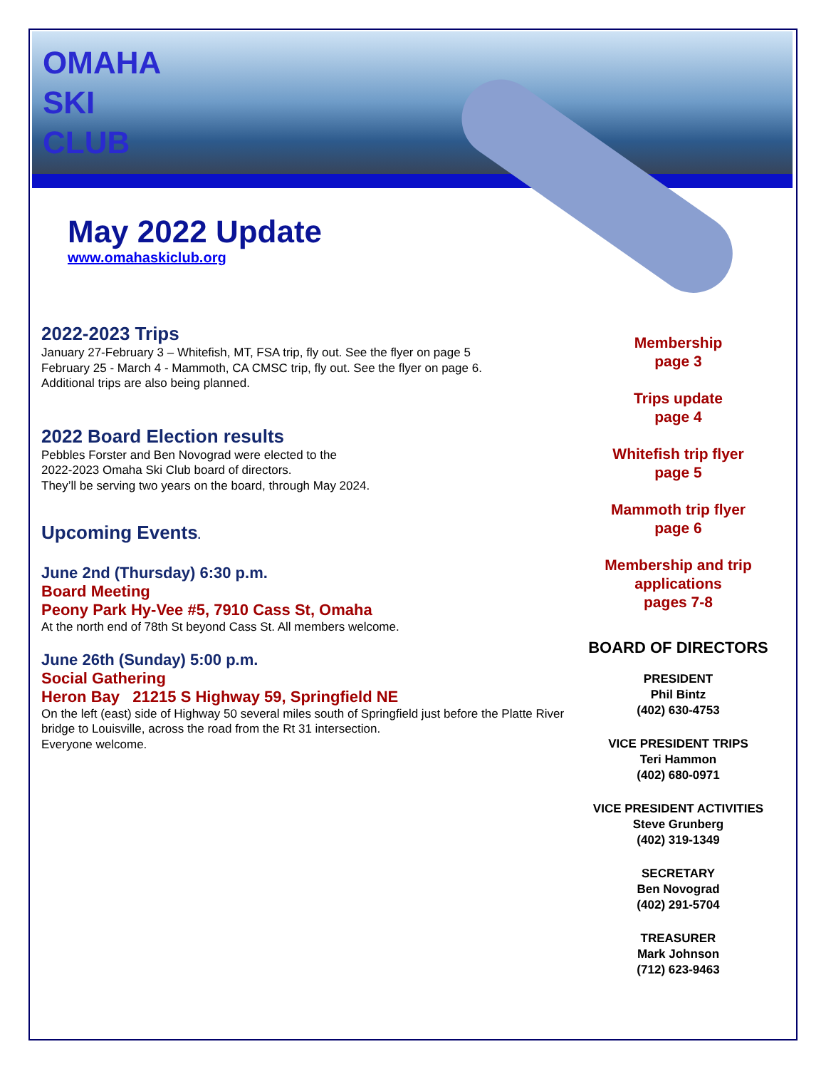OMAHA
SKI
CLUB
May 2022 Update
www.omahaskiclub.org
2022-2023 Trips
January 27-February 3 – Whitefish, MT, FSA trip, fly out. See the flyer on page 5
February 25 - March 4 - Mammoth, CA CMSC trip, fly out. See the flyer on page 6.
Additional trips are also being planned.
2022 Board Election results
Pebbles Forster and Ben Novograd were elected to the
2022-2023 Omaha Ski Club board of directors.
They’ll be serving two years on the board, through May 2024.
Upcoming Events.
June 2nd (Thursday) 6:30 p.m.
Board Meeting
Peony Park Hy-Vee #5, 7910 Cass St, Omaha
At the north end of 78th St beyond Cass St. All members welcome.
June 26th (Sunday) 5:00 p.m.
Social Gathering
Heron Bay 21215 S Highway 59, Springfield NE
On the left (east) side of Highway 50 several miles south of Springfield just before the Platte River bridge to Louisville, across the road from the Rt 31 intersection.
Everyone welcome.
Membership
page 3
Trips update
page 4
Whitefish trip flyer
page 5
Mammoth trip flyer
page 6
Membership and trip
applications
pages 7-8
BOARD OF DIRECTORS
PRESIDENT
Phil Bintz
(402) 630-4753
VICE PRESIDENT TRIPS
Teri Hammon
(402) 680-0971
VICE PRESIDENT ACTIVITIES
Steve Grunberg
(402) 319-1349
SECRETARY
Ben Novograd
(402) 291-5704
TREASURER
Mark Johnson
(712) 623-9463